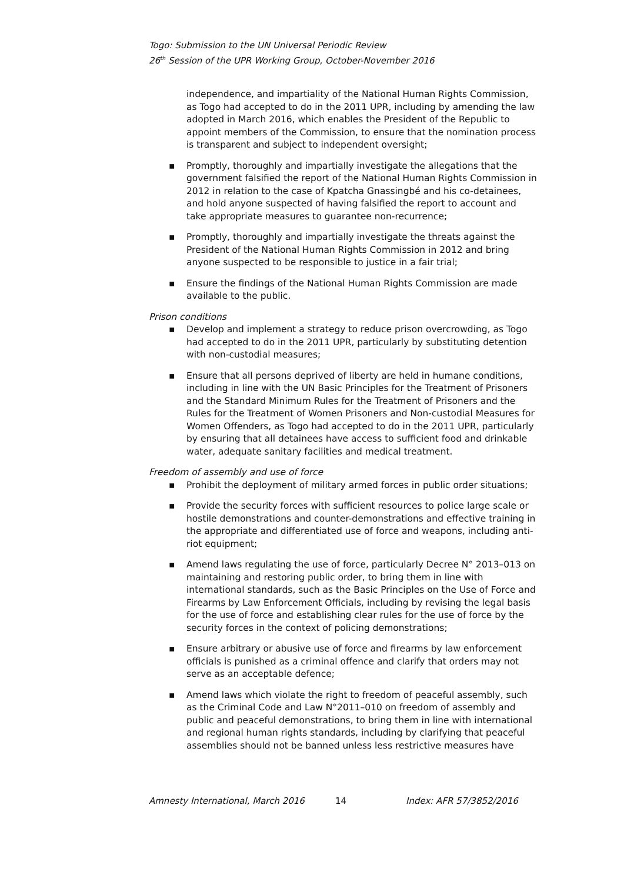Togo: Submission to the UN Universal Periodic Review
26<sup>th</sup> Session of the UPR Working Group, October-November 2016
independence, and impartiality of the National Human Rights Commission, as Togo had accepted to do in the 2011 UPR, including by amending the law adopted in March 2016, which enables the President of the Republic to appoint members of the Commission, to ensure that the nomination process is transparent and subject to independent oversight;
▪ Promptly, thoroughly and impartially investigate the allegations that the government falsified the report of the National Human Rights Commission in 2012 in relation to the case of Kpatcha Gnassingbé and his co-detainees, and hold anyone suspected of having falsified the report to account and take appropriate measures to guarantee non-recurrence;
▪ Promptly, thoroughly and impartially investigate the threats against the President of the National Human Rights Commission in 2012 and bring anyone suspected to be responsible to justice in a fair trial;
▪ Ensure the findings of the National Human Rights Commission are made available to the public.
Prison conditions
▪ Develop and implement a strategy to reduce prison overcrowding, as Togo had accepted to do in the 2011 UPR, particularly by substituting detention with non-custodial measures;
▪ Ensure that all persons deprived of liberty are held in humane conditions, including in line with the UN Basic Principles for the Treatment of Prisoners and the Standard Minimum Rules for the Treatment of Prisoners and the Rules for the Treatment of Women Prisoners and Non-custodial Measures for Women Offenders, as Togo had accepted to do in the 2011 UPR, particularly by ensuring that all detainees have access to sufficient food and drinkable water, adequate sanitary facilities and medical treatment.
Freedom of assembly and use of force
▪ Prohibit the deployment of military armed forces in public order situations;
▪ Provide the security forces with sufficient resources to police large scale or hostile demonstrations and counter-demonstrations and effective training in the appropriate and differentiated use of force and weapons, including anti-riot equipment;
▪ Amend laws regulating the use of force, particularly Decree N° 2013–013 on maintaining and restoring public order, to bring them in line with international standards, such as the Basic Principles on the Use of Force and Firearms by Law Enforcement Officials, including by revising the legal basis for the use of force and establishing clear rules for the use of force by the security forces in the context of policing demonstrations;
▪ Ensure arbitrary or abusive use of force and firearms by law enforcement officials is punished as a criminal offence and clarify that orders may not serve as an acceptable defence;
▪ Amend laws which violate the right to freedom of peaceful assembly, such as the Criminal Code and Law N°2011–010 on freedom of assembly and public and peaceful demonstrations, to bring them in line with international and regional human rights standards, including by clarifying that peaceful assemblies should not be banned unless less restrictive measures have
Amnesty International, March 2016 14 Index: AFR 57/3852/2016